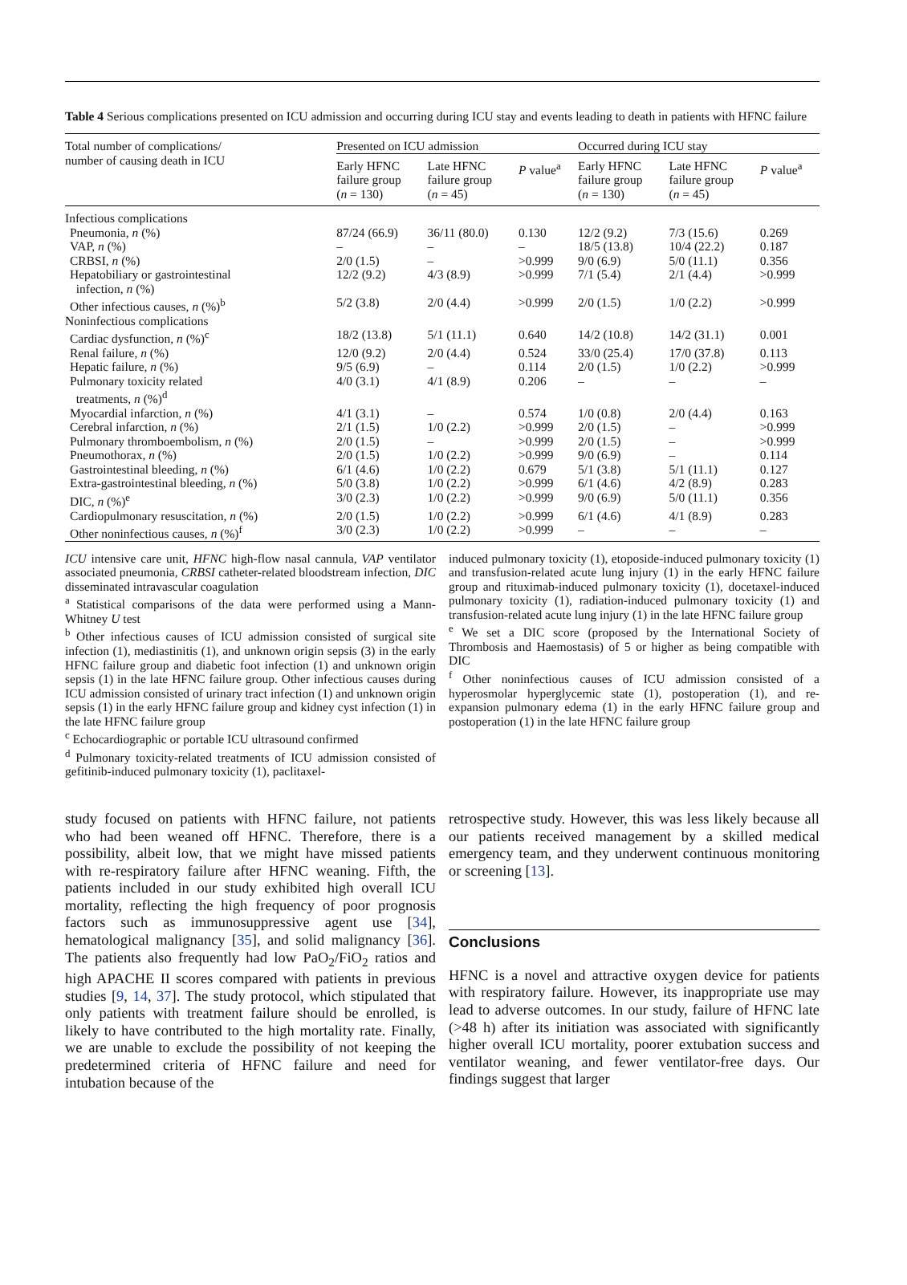Table 4 Serious complications presented on ICU admission and occurring during ICU stay and events leading to death in patients with HFNC failure
| Total number of complications/ number of causing death in ICU | Presented on ICU admission | | | Occurred during ICU stay | | |
| --- | --- | --- | --- | --- | --- | --- |
| | Early HFNC failure group ( n = 130) | Late HFNC failure group ( n = 45) | P value<sup>a</sup> | Early HFNC failure group ( n = 130) | Late HFNC failure group ( n = 45) | P value<sup>a</sup> |
| Infectious complications | | | | | | |
| Pneumonia, n (%) | 87/24 (66.9) | 36/11 (80.0) | 0.130 | 12/2 (9.2) | 7/3 (15.6) | 0.269 |
| VAP, n (%) | – | – | – | 18/5 (13.8) | 10/4 (22.2) | 0.187 |
| CRBSI, n (%) | 2/0 (1.5) | – | >0.999 | 9/0 (6.9) | 5/0 (11.1) | 0.356 |
| Hepatobiliary or gastrointestinal infection, n (%) | 12/2 (9.2) | 4/3 (8.9) | >0.999 | 7/1 (5.4) | 2/1 (4.4) | >0.999 |
| Other infectious causes, n (%)<sup>b</sup> | 5/2 (3.8) | 2/0 (4.4) | >0.999 | 2/0 (1.5) | 1/0 (2.2) | >0.999 |
| Noninfectious complications | | | | | | |
| Cardiac dysfunction, n (%)<sup>c</sup> | 18/2 (13.8) | 5/1 (11.1) | 0.640 | 14/2 (10.8) | 14/2 (31.1) | 0.001 |
| Renal failure, n (%) | 12/0 (9.2) | 2/0 (4.4) | 0.524 | 33/0 (25.4) | 17/0 (37.8) | 0.113 |
| Hepatic failure, n (%) | 9/5 (6.9) | – | 0.114 | 2/0 (1.5) | 1/0 (2.2) | >0.999 |
| Pulmonary toxicity related treatments, n (%)<sup>d</sup> | 4/0 (3.1) | 4/1 (8.9) | 0.206 | – | – | – |
| Myocardial infarction, n (%) | 4/1 (3.1) | – | 0.574 | 1/0 (0.8) | 2/0 (4.4) | 0.163 |
| Cerebral infarction, n (%) | 2/1 (1.5) | 1/0 (2.2) | >0.999 | 2/0 (1.5) | – | >0.999 |
| Pulmonary thromboembolism, n (%) | 2/0 (1.5) | – | >0.999 | 2/0 (1.5) | – | >0.999 |
| Pneumothorax, n (%) | 2/0 (1.5) | 1/0 (2.2) | >0.999 | 9/0 (6.9) | – | 0.114 |
| Gastrointestinal bleeding, n (%) | 6/1 (4.6) | 1/0 (2.2) | 0.679 | 5/1 (3.8) | 5/1 (11.1) | 0.127 |
| Extra-gastrointestinal bleeding, n (%) | 5/0 (3.8) | 1/0 (2.2) | >0.999 | 6/1 (4.6) | 4/2 (8.9) | 0.283 |
| DIC, n (%)<sup>e</sup> | 3/0 (2.3) | 1/0 (2.2) | >0.999 | 9/0 (6.9) | 5/0 (11.1) | 0.356 |
| Cardiopulmonary resuscitation, n (%) | 2/0 (1.5) | 1/0 (2.2) | >0.999 | 6/1 (4.6) | 4/1 (8.9) | 0.283 |
| Other noninfectious causes, n (%)<sup>f</sup> | 3/0 (2.3) | 1/0 (2.2) | >0.999 | – | – | – |
ICU intensive care unit, HFNC high-flow nasal cannula, VAP ventilator associated pneumonia, CRBSI catheter-related bloodstream infection, DIC disseminated intravascular coagulation
<sup>a</sup> Statistical comparisons of the data were performed using a Mann-Whitney U test
<sup>b</sup> Other infectious causes of ICU admission consisted of surgical site infection (1), mediastinitis (1), and unknown origin sepsis (3) in the early HFNC failure group and diabetic foot infection (1) and unknown origin sepsis (1) in the late HFNC failure group. Other infectious causes during ICU admission consisted of urinary tract infection (1) and unknown origin sepsis (1) in the early HFNC failure group and kidney cyst infection (1) in the late HFNC failure group
<sup>c</sup> Echocardiographic or portable ICU ultrasound confirmed
<sup>d</sup> Pulmonary toxicity-related treatments of ICU admission consisted of gefitinib-induced pulmonary toxicity (1), paclitaxel-
induced pulmonary toxicity (1), etoposide-induced pulmonary toxicity (1) and transfusion-related acute lung injury (1) in the early HFNC failure group and rituximab-induced pulmonary toxicity (1), docetaxel-induced pulmonary toxicity (1), radiation-induced pulmonary toxicity (1) and transfusion-related acute lung injury (1) in the late HFNC failure group
<sup>e</sup> We set a DIC score (proposed by the International Society of Thrombosis and Haemostasis) of 5 or higher as being compatible with DIC
<sup>f</sup> Other noninfectious causes of ICU admission consisted of a hyperosmolar hyperglycemic state (1), postoperation (1), and re-expansion pulmonary edema (1) in the early HFNC failure group and postoperation (1) in the late HFNC failure group
study focused on patients with HFNC failure, not patients who had been weaned off HFNC. Therefore, there is a possibility, albeit low, that we might have missed patients with re-respiratory failure after HFNC weaning. Fifth, the patients included in our study exhibited high overall ICU mortality, reflecting the high frequency of poor prognosis factors such as immunosuppressive agent use [34], hematological malignancy [35], and solid malignancy [36]. The patients also frequently had low PaO<sub>2</sub>/FiO<sub>2</sub> ratios and high APACHE II scores compared with patients in previous studies [9, 14, 37]. The study protocol, which stipulated that only patients with treatment failure should be enrolled, is likely to have contributed to the high mortality rate. Finally, we are unable to exclude the possibility of not keeping the predetermined criteria of HFNC failure and need for intubation because of the
retrospective study. However, this was less likely because all our patients received management by a skilled medical emergency team, and they underwent continuous monitoring or screening [13].
Conclusions
HFNC is a novel and attractive oxygen device for patients with respiratory failure. However, its inappropriate use may lead to adverse outcomes. In our study, failure of HFNC late (>48 h) after its initiation was associated with significantly higher overall ICU mortality, poorer extubation success and ventilator weaning, and fewer ventilator-free days. Our findings suggest that larger